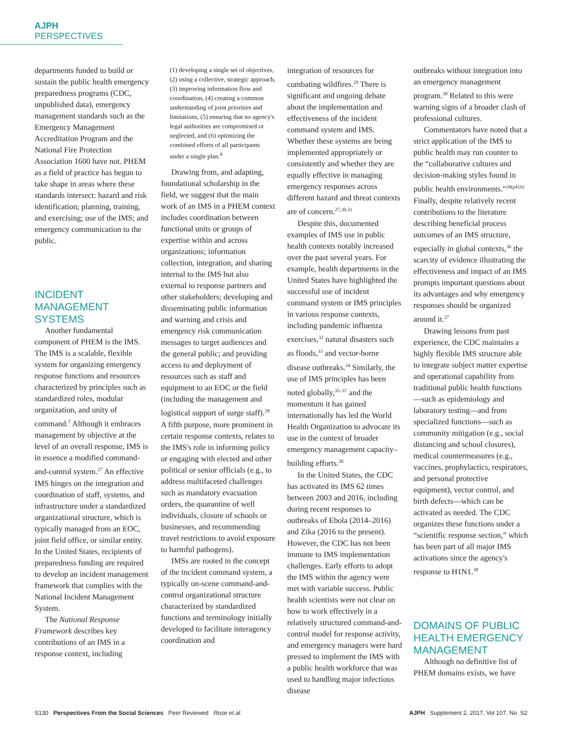AJPH PERSPECTIVES
departments funded to build or sustain the public health emergency preparedness programs (CDC, unpublished data), emergency management standards such as the Emergency Management Accreditation Program and the National Fire Protection Association 1600 have not. PHEM as a field of practice has begun to take shape in areas where these standards intersect: hazard and risk identification; planning, training, and exercising; use of the IMS; and emergency communication to the public.
INCIDENT MANAGEMENT SYSTEMS
Another fundamental component of PHEM is the IMS. The IMS is a scalable, flexible system for organizing emergency response functions and resources characterized by principles such as standardized roles, modular organization, and unity of command.<sup>7</sup> Although it embraces management by objective at the level of an overall response, IMS is in essence a modified command-and-control system.<sup>27</sup> An effective IMS hinges on the integration and coordination of staff, systems, and infrastructure under a standardized organizational structure, which is typically managed from an EOC, joint field office, or similar entity. In the United States, recipients of preparedness funding are required to develop an incident management framework that complies with the National Incident Management System.
The National Response Framework describes key contributions of an IMS in a response context, including
(1) developing a single set of objectives, (2) using a collective, strategic approach, (3) improving information flow and coordination, (4) creating a common understanding of joint priorities and limitations, (5) ensuring that no agency's legal authorities are compromised or neglected, and (6) optimizing the combined efforts of all participants under a single plan.<sup>8</sup>
Drawing from, and adapting, foundational scholarship in the field, we suggest that the main work of an IMS in a PHEM context includes coordination between functional units or groups of expertise within and across organizations; information collection, integration, and sharing internal to the IMS but also external to response partners and other stakeholders; developing and disseminating public information and warning and crisis and emergency risk communication messages to target audiences and the general public; and providing access to and deployment of resources such as staff and equipment to an EOC or the field (including the management and logistical support of surge staff).<sup>28</sup> A fifth purpose, more prominent in certain response contexts, relates to the IMS's role in informing policy or engaging with elected and other political or senior officials (e.g., to address multifaceted challenges such as mandatory evacuation orders, the quarantine of well individuals, closure of schools or businesses, and recommending travel restrictions to avoid exposure to harmful pathogens).
IMSs are rooted in the concept of the incident command system, a typically on-scene command-and-control organizational structure characterized by standardized functions and terminology initially developed to facilitate interagency coordination and
integration of resources for combating wildfires.<sup>29</sup> There is significant and ongoing debate about the implementation and effectiveness of the incident command system and IMS. Whether these systems are being implemented appropriately or consistently and whether they are equally effective in managing emergency responses across different hazard and threat contexts are of concern.<sup>27,30,31</sup>
Despite this, documented examples of IMS use in public health contexts notably increased over the past several years. For example, health departments in the United States have highlighted the successful use of incident command system or IMS principles in various response contexts, including pandemic influenza exercises,<sup>32</sup> natural disasters such as floods,<sup>33</sup> and vector-borne disease outbreaks.<sup>34</sup> Similarly, the use of IMS principles has been noted globally,<sup>35–37</sup> and the momentum it has gained internationally has led the World Health Organization to advocate its use in the context of broader emergency management capacity–building efforts.<sup>26</sup>
In the United States, the CDC has activated its IMS 62 times between 2003 and 2016, including during recent responses to outbreaks of Ebola (2014–2016) and Zika (2016 to the present). However, the CDC has not been immune to IMS implementation challenges. Early efforts to adopt the IMS within the agency were met with variable success. Public health scientists were not clear on how to work effectively in a relatively structured command-and-control model for response activity, and emergency managers were hard pressed to implement the IMS with a public health workforce that was used to handling major infectious disease
outbreaks without integration into an emergency management program.<sup>38</sup> Related to this were warning signs of a broader clash of professional cultures.
Commentators have noted that a strict application of the IMS to public health may run counter to the “collaborative cultures and decision-making styles found in public health environments.”<sup>39(p416)</sup> Finally, despite relatively recent contributions to the literature describing beneficial process outcomes of an IMS structure, especially in global contexts,<sup>36</sup> the scarcity of evidence illustrating the effectiveness and impact of an IMS prompts important questions about its advantages and why emergency responses should be organized around it.<sup>27</sup>
Drawing lessons from past experience, the CDC maintains a highly flexible IMS structure able to integrate subject matter expertise and operational capability from traditional public health functions—such as epidemiology and laboratory testing—and from specialized functions—such as community mitigation (e.g., social distancing and school closures), medical countermeasures (e.g., vaccines, prophylactics, respirators, and personal protective equipment), vector control, and birth defects—which can be activated as needed. The CDC organizes these functions under a “scientific response section,” which has been part of all major IMS activations since the agency's response to H1N1.<sup>38</sup>
DOMAINS OF PUBLIC HEALTH EMERGENCY MANAGEMENT
Although no definitive list of PHEM domains exists, we have
S130 Perspectives From the Social Sciences Peer Reviewed Rose et al. AJPH Supplement 2, 2017, Vol 107, No. S2